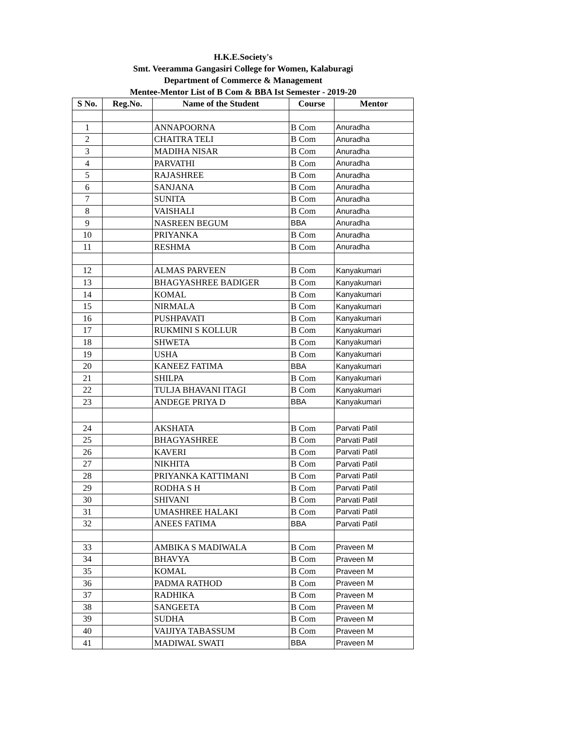H.K.E.Society's
Smt. Veeramma Gangasiri College for Women, Kalaburagi
Department of Commerce & Management
Mentee-Mentor List of B Com & BBA Ist Semester - 2019-20
| S No. | Reg.No. | Name of the Student | Course | Mentor |
| --- | --- | --- | --- | --- |
| 1 | | ANNAPOORNA | B Com | Anuradha |
| 2 | | CHAITRA TELI | B Com | Anuradha |
| 3 | | MADIHA NISAR | B Com | Anuradha |
| 4 | | PARVATHI | B Com | Anuradha |
| 5 | | RAJASHREE | B Com | Anuradha |
| 6 | | SANJANA | B Com | Anuradha |
| 7 | | SUNITA | B Com | Anuradha |
| 8 | | VAISHALI | B Com | Anuradha |
| 9 | | NASREEN BEGUM | BBA | Anuradha |
| 10 | | PRIYANKA | B Com | Anuradha |
| 11 | | RESHMA | B Com | Anuradha |
| 12 | | ALMAS PARVEEN | B Com | Kanyakumari |
| 13 | | BHAGYASHREE BADIGER | B Com | Kanyakumari |
| 14 | | KOMAL | B Com | Kanyakumari |
| 15 | | NIRMALA | B Com | Kanyakumari |
| 16 | | PUSHPAVATI | B Com | Kanyakumari |
| 17 | | RUKMINI S KOLLUR | B Com | Kanyakumari |
| 18 | | SHWETA | B Com | Kanyakumari |
| 19 | | USHA | B Com | Kanyakumari |
| 20 | | KANEEZ FATIMA | BBA | Kanyakumari |
| 21 | | SHILPA | B Com | Kanyakumari |
| 22 | | TULJA BHAVANI ITAGI | B Com | Kanyakumari |
| 23 | | ANDEGE PRIYA D | BBA | Kanyakumari |
| 24 | | AKSHATA | B Com | Parvati Patil |
| 25 | | BHAGYASHREE | B Com | Parvati Patil |
| 26 | | KAVERI | B Com | Parvati Patil |
| 27 | | NIKHITA | B Com | Parvati Patil |
| 28 | | PRIYANKA KATTIMANI | B Com | Parvati Patil |
| 29 | | RODHA S H | B Com | Parvati Patil |
| 30 | | SHIVANI | B Com | Parvati Patil |
| 31 | | UMASHREE HALAKI | B Com | Parvati Patil |
| 32 | | ANEES FATIMA | BBA | Parvati Patil |
| 33 | | AMBIKA S MADIWALA | B Com | Praveen M |
| 34 | | BHAVYA | B Com | Praveen M |
| 35 | | KOMAL | B Com | Praveen M |
| 36 | | PADMA RATHOD | B Com | Praveen M |
| 37 | | RADHIKA | B Com | Praveen M |
| 38 | | SANGEETA | B Com | Praveen M |
| 39 | | SUDHA | B Com | Praveen M |
| 40 | | VAIJIYA TABASSUM | B Com | Praveen M |
| 41 | | MADIWAL SWATI | BBA | Praveen M |